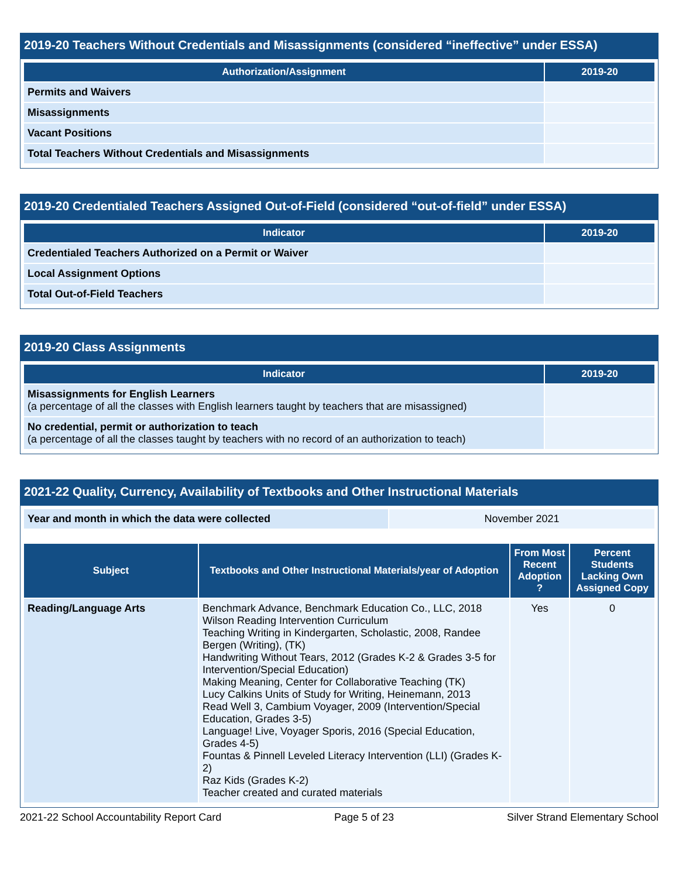2019-20 Teachers Without Credentials and Misassignments (considered “ineffective” under ESSA)
| Authorization/Assignment | 2019-20 |
| --- | --- |
| Permits and Waivers | |
| Misassignments | |
| Vacant Positions | |
| Total Teachers Without Credentials and Misassignments | |
2019-20 Credentialed Teachers Assigned Out-of-Field (considered “out-of-field” under ESSA)
| Indicator | 2019-20 |
| --- | --- |
| Credentialed Teachers Authorized on a Permit or Waiver | |
| Local Assignment Options | |
| Total Out-of-Field Teachers | |
2019-20 Class Assignments
| Indicator | 2019-20 |
| --- | --- |
| Misassignments for English Learners (a percentage of all the classes with English learners taught by teachers that are misassigned) | |
| No credential, permit or authorization to teach (a percentage of all the classes taught by teachers with no record of an authorization to teach) | |
2021-22 Quality, Currency, Availability of Textbooks and Other Instructional Materials
| Year and month in which the data were collected | November 2021 |
| Subject | Textbooks and Other Instructional Materials/year of Adoption | From Most Recent Adoption ? | Percent Students Lacking Own Assigned Copy |
| --- | --- | --- | --- |
| Reading/Language Arts | Benchmark Advance, Benchmark Education Co., LLC, 2018 Wilson Reading Intervention Curriculum Teaching Writing in Kindergarten, Scholastic, 2008, Randee Bergen (Writing), (TK) Handwriting Without Tears, 2012 (Grades K-2 & Grades 3-5 for Intervention/Special Education) Making Meaning, Center for Collaborative Teaching (TK) Lucy Calkins Units of Study for Writing, Heinemann, 2013 Read Well 3, Cambium Voyager, 2009 (Intervention/Special Education, Grades 3-5) Language! Live, Voyager Sporis, 2016 (Special Education, Grades 4-5) Fountas & Pinnell Leveled Literacy Intervention (LLI) (Grades K-2) Raz Kids (Grades K-2) Teacher created and curated materials | Yes | 0 |
2021-22 School Accountability Report Card Page 5 of 23 Silver Strand Elementary School